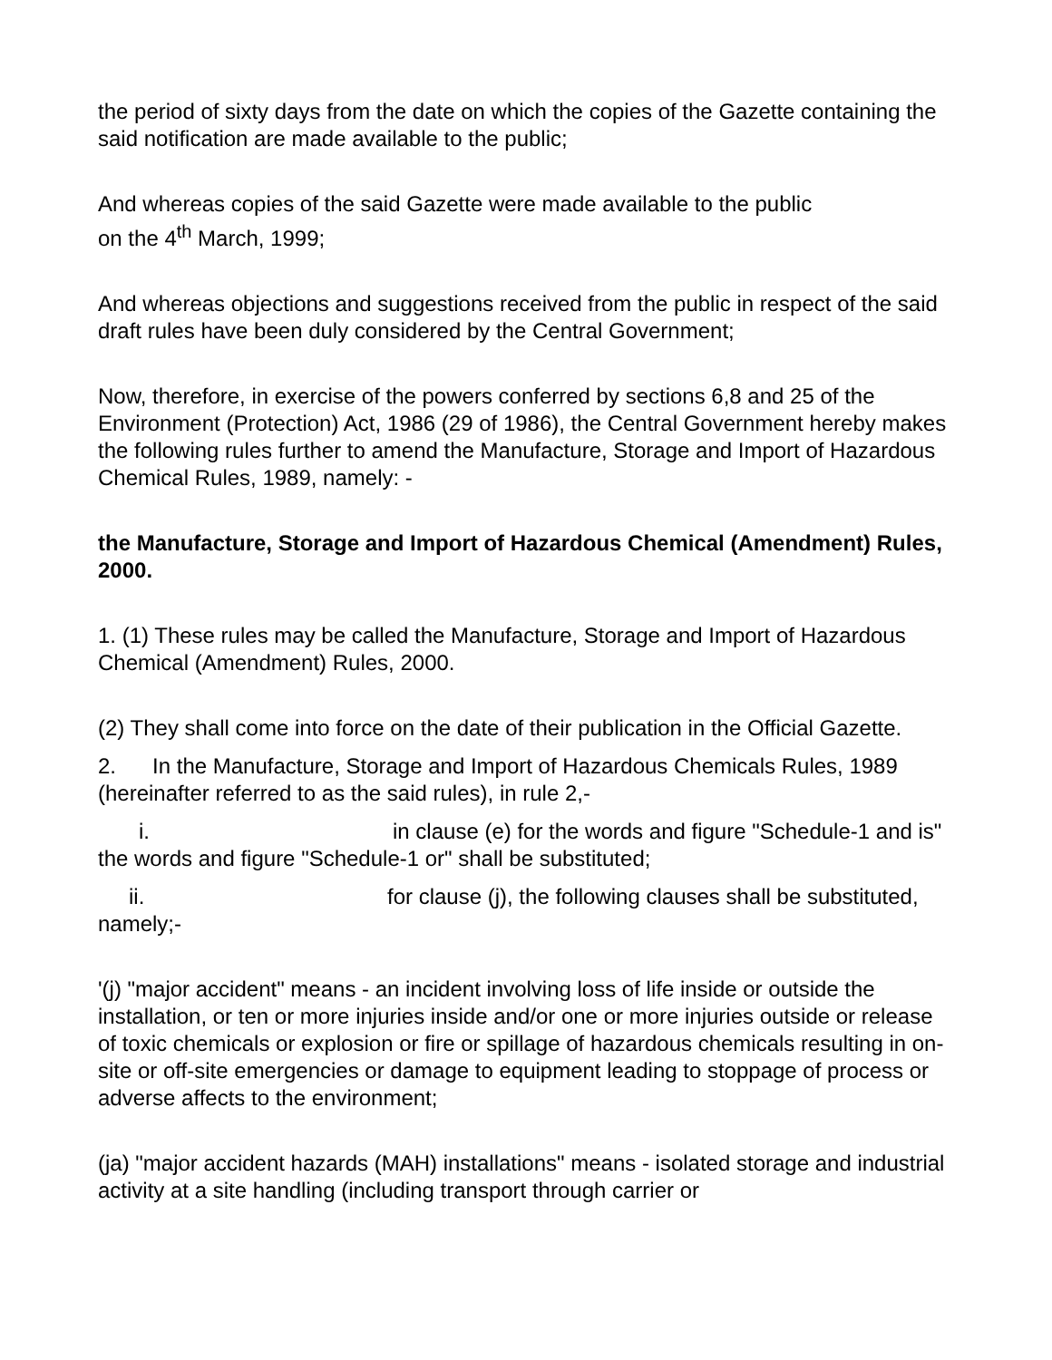the period of sixty days from the date on which the copies of the Gazette containing the said notification are made available to the public;
And whereas copies of the said Gazette were made available to the public
on the 4<sup>th</sup> March, 1999;
And whereas objections and suggestions received from the public in respect of the said draft rules have been duly considered by the Central Government;
Now, therefore, in exercise of the powers conferred by sections 6,8 and 25 of the Environment (Protection) Act, 1986 (29 of 1986), the Central Government hereby makes the following rules further to amend the Manufacture, Storage and Import of Hazardous Chemical Rules, 1989, namely: -
the Manufacture, Storage and Import of Hazardous Chemical (Amendment) Rules, 2000.
1. (1) These rules may be called the Manufacture, Storage and Import of Hazardous Chemical (Amendment) Rules, 2000.
(2) They shall come into force on the date of their publication in the Official Gazette.
2. In the Manufacture, Storage and Import of Hazardous Chemicals Rules, 1989 (hereinafter referred to as the said rules), in rule 2,-
i. in clause (e) for the words and figure "Schedule-1 and is" the words and figure "Schedule-1 or" shall be substituted;
ii. for clause (j), the following clauses shall be substituted, namely;-
'(j) "major accident" means - an incident involving loss of life inside or outside the installation, or ten or more injuries inside and/or one or more injuries outside or release of toxic chemicals or explosion or fire or spillage of hazardous chemicals resulting in on-site or off-site emergencies or damage to equipment leading to stoppage of process or adverse affects to the environment;
(ja) "major accident hazards (MAH) installations" means - isolated storage and industrial activity at a site handling (including transport through carrier or